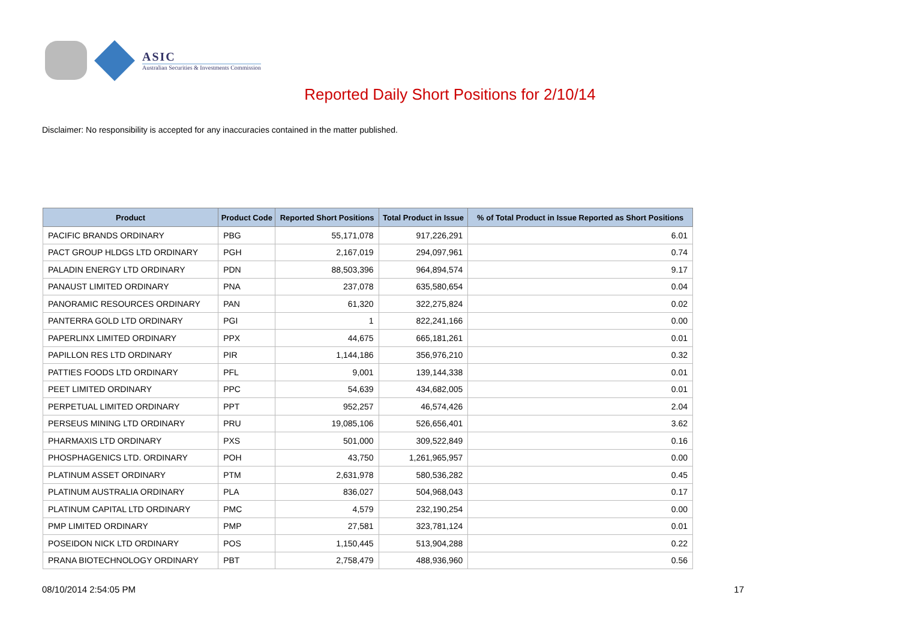ASIC
Australian Securities & Investments Commission
Reported Daily Short Positions for 2/10/14
Disclaimer: No responsibility is accepted for any inaccuracies contained in the matter published.
| Product | Product Code | Reported Short Positions | Total Product in Issue | % of Total Product in Issue Reported as Short Positions |
| --- | --- | --- | --- | --- |
| PACIFIC BRANDS ORDINARY | PBG | 55,171,078 | 917,226,291 | 6.01 |
| PACT GROUP HLDGS LTD ORDINARY | PGH | 2,167,019 | 294,097,961 | 0.74 |
| PALADIN ENERGY LTD ORDINARY | PDN | 88,503,396 | 964,894,574 | 9.17 |
| PANAUST LIMITED ORDINARY | PNA | 237,078 | 635,580,654 | 0.04 |
| PANORAMIC RESOURCES ORDINARY | PAN | 61,320 | 322,275,824 | 0.02 |
| PANTERRA GOLD LTD ORDINARY | PGI | 1 | 822,241,166 | 0.00 |
| PAPERLINX LIMITED ORDINARY | PPX | 44,675 | 665,181,261 | 0.01 |
| PAPILLON RES LTD ORDINARY | PIR | 1,144,186 | 356,976,210 | 0.32 |
| PATTIES FOODS LTD ORDINARY | PFL | 9,001 | 139,144,338 | 0.01 |
| PEET LIMITED ORDINARY | PPC | 54,639 | 434,682,005 | 0.01 |
| PERPETUAL LIMITED ORDINARY | PPT | 952,257 | 46,574,426 | 2.04 |
| PERSEUS MINING LTD ORDINARY | PRU | 19,085,106 | 526,656,401 | 3.62 |
| PHARMAXIS LTD ORDINARY | PXS | 501,000 | 309,522,849 | 0.16 |
| PHOSPHAGENICS LTD. ORDINARY | POH | 43,750 | 1,261,965,957 | 0.00 |
| PLATINUM ASSET ORDINARY | PTM | 2,631,978 | 580,536,282 | 0.45 |
| PLATINUM AUSTRALIA ORDINARY | PLA | 836,027 | 504,968,043 | 0.17 |
| PLATINUM CAPITAL LTD ORDINARY | PMC | 4,579 | 232,190,254 | 0.00 |
| PMP LIMITED ORDINARY | PMP | 27,581 | 323,781,124 | 0.01 |
| POSEIDON NICK LTD ORDINARY | POS | 1,150,445 | 513,904,288 | 0.22 |
| PRANA BIOTECHNOLOGY ORDINARY | PBT | 2,758,479 | 488,936,960 | 0.56 |
08/10/2014 2:54:05 PM 17